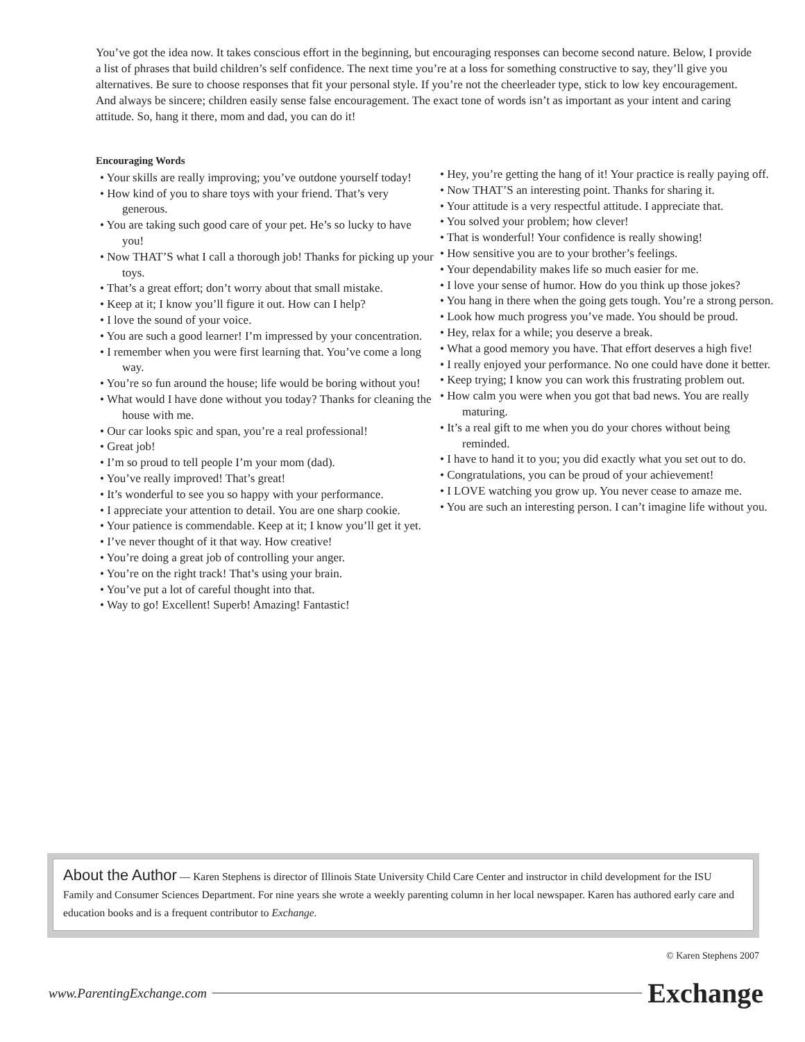You’ve got the idea now. It takes conscious effort in the beginning, but encouraging responses can become second nature. Below, I provide a list of phrases that build children’s self confidence. The next time you’re at a loss for something constructive to say, they’ll give you alternatives. Be sure to choose responses that fit your personal style. If you’re not the cheerleader type, stick to low key encouragement. And always be sincere; children easily sense false encouragement. The exact tone of words isn’t as important as your intent and caring attitude. So, hang it there, mom and dad, you can do it!
Encouraging Words
• Your skills are really improving; you’ve outdone yourself today!
• How kind of you to share toys with your friend. That’s very generous.
• You are taking such good care of your pet. He’s so lucky to have you!
• Now THAT’S what I call a thorough job! Thanks for picking up your toys.
• That’s a great effort; don’t worry about that small mistake.
• Keep at it; I know you’ll figure it out. How can I help?
• I love the sound of your voice.
• You are such a good learner! I’m impressed by your concentration.
• I remember when you were first learning that. You’ve come a long way.
• You’re so fun around the house; life would be boring without you!
• What would I have done without you today? Thanks for cleaning the house with me.
• Our car looks spic and span, you’re a real professional!
• Great job!
• I’m so proud to tell people I’m your mom (dad).
• You’ve really improved! That’s great!
• It’s wonderful to see you so happy with your performance.
• I appreciate your attention to detail. You are one sharp cookie.
• Your patience is commendable. Keep at it; I know you’ll get it yet.
• I’ve never thought of it that way. How creative!
• You’re doing a great job of controlling your anger.
• You’re on the right track! That’s using your brain.
• You’ve put a lot of careful thought into that.
• Way to go! Excellent! Superb! Amazing! Fantastic!
• Hey, you’re getting the hang of it! Your practice is really paying off.
• Now THAT’S an interesting point. Thanks for sharing it.
• Your attitude is a very respectful attitude. I appreciate that.
• You solved your problem; how clever!
• That is wonderful! Your confidence is really showing!
• How sensitive you are to your brother’s feelings.
• Your dependability makes life so much easier for me.
• I love your sense of humor. How do you think up those jokes?
• You hang in there when the going gets tough. You’re a strong person.
• Look how much progress you’ve made. You should be proud.
• Hey, relax for a while; you deserve a break.
• What a good memory you have. That effort deserves a high five!
• I really enjoyed your performance. No one could have done it better.
• Keep trying; I know you can work this frustrating problem out.
• How calm you were when you got that bad news. You are really maturing.
• It’s a real gift to me when you do your chores without being reminded.
• I have to hand it to you; you did exactly what you set out to do.
• Congratulations, you can be proud of your achievement!
• I LOVE watching you grow up. You never cease to amaze me.
• You are such an interesting person. I can’t imagine life without you.
About the Author — Karen Stephens is director of Illinois State University Child Care Center and instructor in child development for the ISU Family and Consumer Sciences Department. For nine years she wrote a weekly parenting column in her local newspaper. Karen has authored early care and education books and is a frequent contributor to Exchange.
© Karen Stephens 2007
www.ParentingExchange.com Exchange